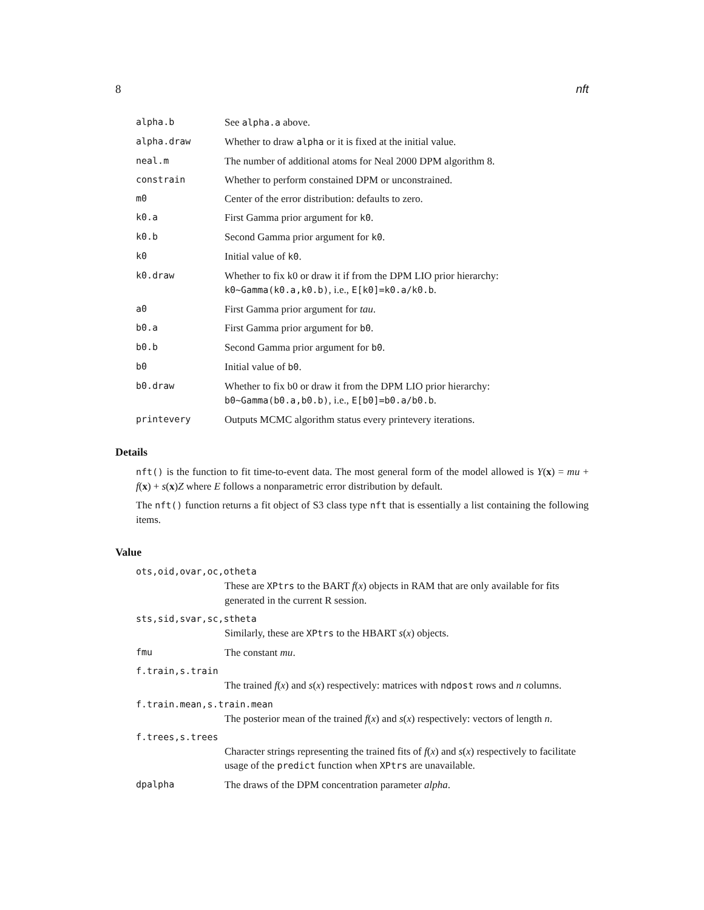8 nft
alpha.b See alpha.a above.
alpha.draw Whether to draw alpha or it is fixed at the initial value.
neal.m The number of additional atoms for Neal 2000 DPM algorithm 8.
constrain Whether to perform constained DPM or unconstrained.
m0 Center of the error distribution: defaults to zero.
k0.a First Gamma prior argument for k0.
k0.b Second Gamma prior argument for k0.
k0 Initial value of k0.
k0.draw Whether to fix k0 or draw it if from the DPM LIO prior hierarchy: k0~Gamma(k0.a,k0.b), i.e., E[k0]=k0.a/k0.b.
a0 First Gamma prior argument for tau.
b0.a First Gamma prior argument for b0.
b0.b Second Gamma prior argument for b0.
b0 Initial value of b0.
b0.draw Whether to fix b0 or draw it from the DPM LIO prior hierarchy: b0~Gamma(b0.a,b0.b), i.e., E[b0]=b0.a/b0.b.
printevery Outputs MCMC algorithm status every printevery iterations.
Details
nft() is the function to fit time-to-event data. The most general form of the model allowed is Y(x) = mu + f(x) + s(x)Z where E follows a nonparametric error distribution by default.
The nft() function returns a fit object of S3 class type nft that is essentially a list containing the following items.
Value
ots,oid,ovar,oc,otheta
These are XPtrs to the BART f(x) objects in RAM that are only available for fits generated in the current R session.
sts,sid,svar,sc,stheta
Similarly, these are XPtrs to the HBART s(x) objects.
fmu The constant mu.
f.train,s.train
The trained f(x) and s(x) respectively: matrices with ndpost rows and n columns.
f.train.mean,s.train.mean
The posterior mean of the trained f(x) and s(x) respectively: vectors of length n.
f.trees,s.trees
Character strings representing the trained fits of f(x) and s(x) respectively to facilitate usage of the predict function when XPtrs are unavailable.
dpalpha The draws of the DPM concentration parameter alpha.